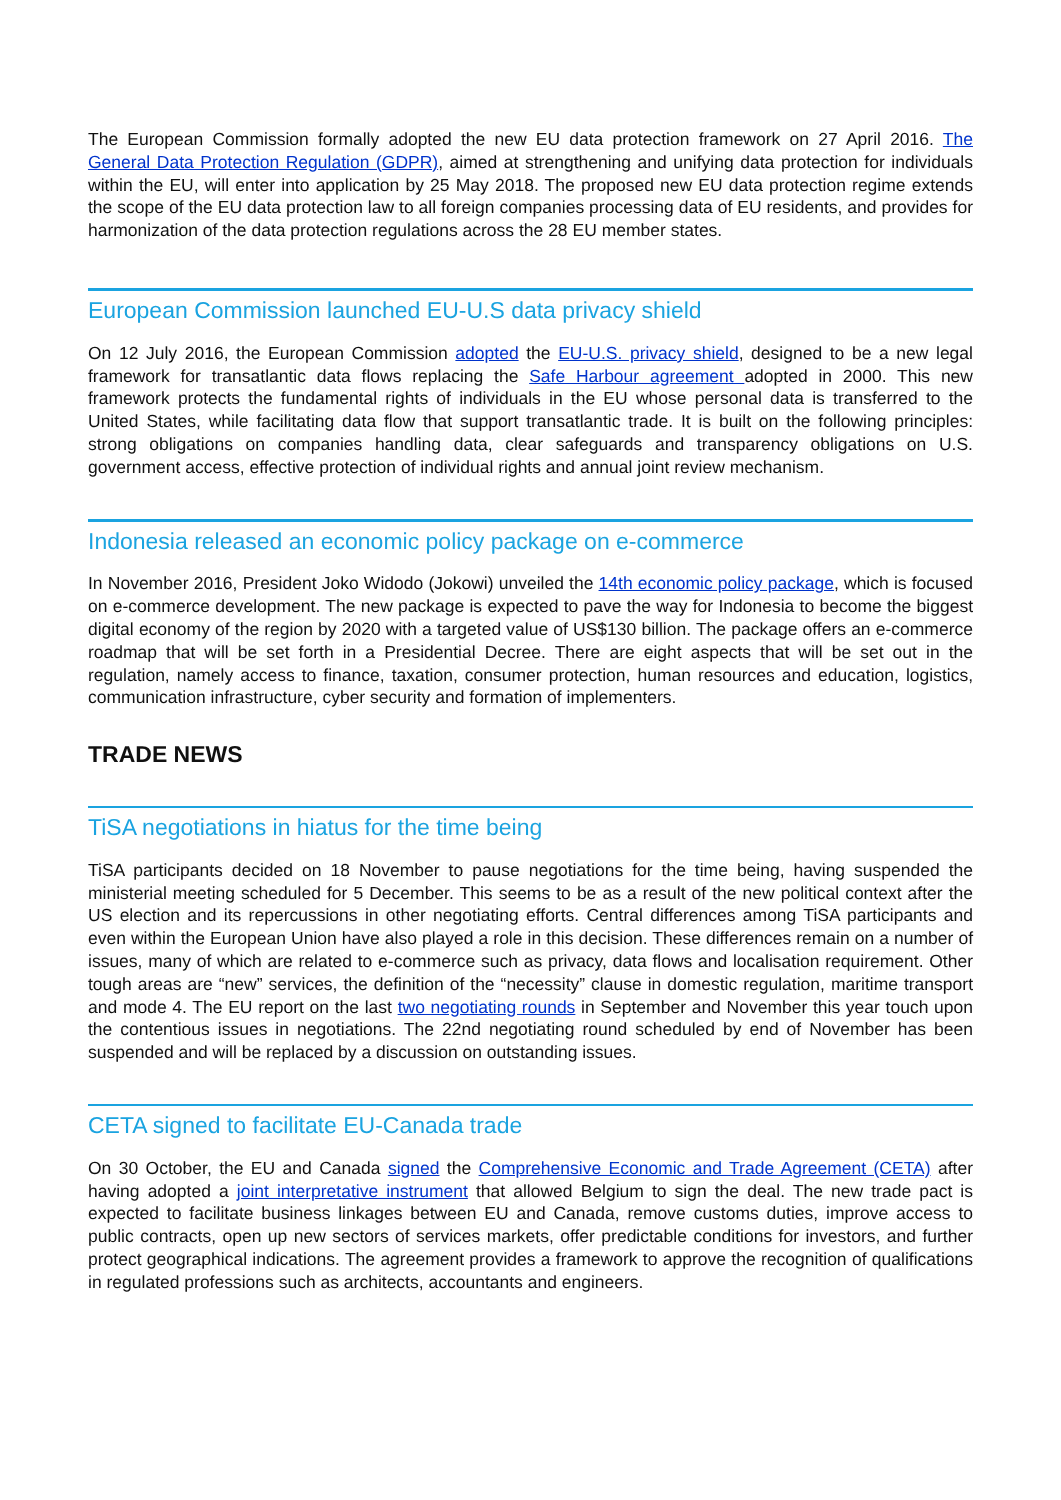The European Commission formally adopted the new EU data protection framework on 27 April 2016. The General Data Protection Regulation (GDPR), aimed at strengthening and unifying data protection for individuals within the EU, will enter into application by 25 May 2018. The proposed new EU data protection regime extends the scope of the EU data protection law to all foreign companies processing data of EU residents, and provides for harmonization of the data protection regulations across the 28 EU member states.
European Commission launched EU-U.S data privacy shield
On 12 July 2016, the European Commission adopted the EU-U.S. privacy shield, designed to be a new legal framework for transatlantic data flows replacing the Safe Harbour agreement adopted in 2000. This new framework protects the fundamental rights of individuals in the EU whose personal data is transferred to the United States, while facilitating data flow that support transatlantic trade. It is built on the following principles: strong obligations on companies handling data, clear safeguards and transparency obligations on U.S. government access, effective protection of individual rights and annual joint review mechanism.
Indonesia released an economic policy package on e-commerce
In November 2016, President Joko Widodo (Jokowi) unveiled the 14th economic policy package, which is focused on e-commerce development. The new package is expected to pave the way for Indonesia to become the biggest digital economy of the region by 2020 with a targeted value of US$130 billion. The package offers an e-commerce roadmap that will be set forth in a Presidential Decree. There are eight aspects that will be set out in the regulation, namely access to finance, taxation, consumer protection, human resources and education, logistics, communication infrastructure, cyber security and formation of implementers.
TRADE NEWS
TiSA negotiations in hiatus for the time being
TiSA participants decided on 18 November to pause negotiations for the time being, having suspended the ministerial meeting scheduled for 5 December. This seems to be as a result of the new political context after the US election and its repercussions in other negotiating efforts. Central differences among TiSA participants and even within the European Union have also played a role in this decision. These differences remain on a number of issues, many of which are related to e-commerce such as privacy, data flows and localisation requirement. Other tough areas are “new” services, the definition of the “necessity” clause in domestic regulation, maritime transport and mode 4. The EU report on the last two negotiating rounds in September and November this year touch upon the contentious issues in negotiations. The 22nd negotiating round scheduled by end of November has been suspended and will be replaced by a discussion on outstanding issues.
CETA signed to facilitate EU-Canada trade
On 30 October, the EU and Canada signed the Comprehensive Economic and Trade Agreement (CETA) after having adopted a joint interpretative instrument that allowed Belgium to sign the deal. The new trade pact is expected to facilitate business linkages between EU and Canada, remove customs duties, improve access to public contracts, open up new sectors of services markets, offer predictable conditions for investors, and further protect geographical indications. The agreement provides a framework to approve the recognition of qualifications in regulated professions such as architects, accountants and engineers.